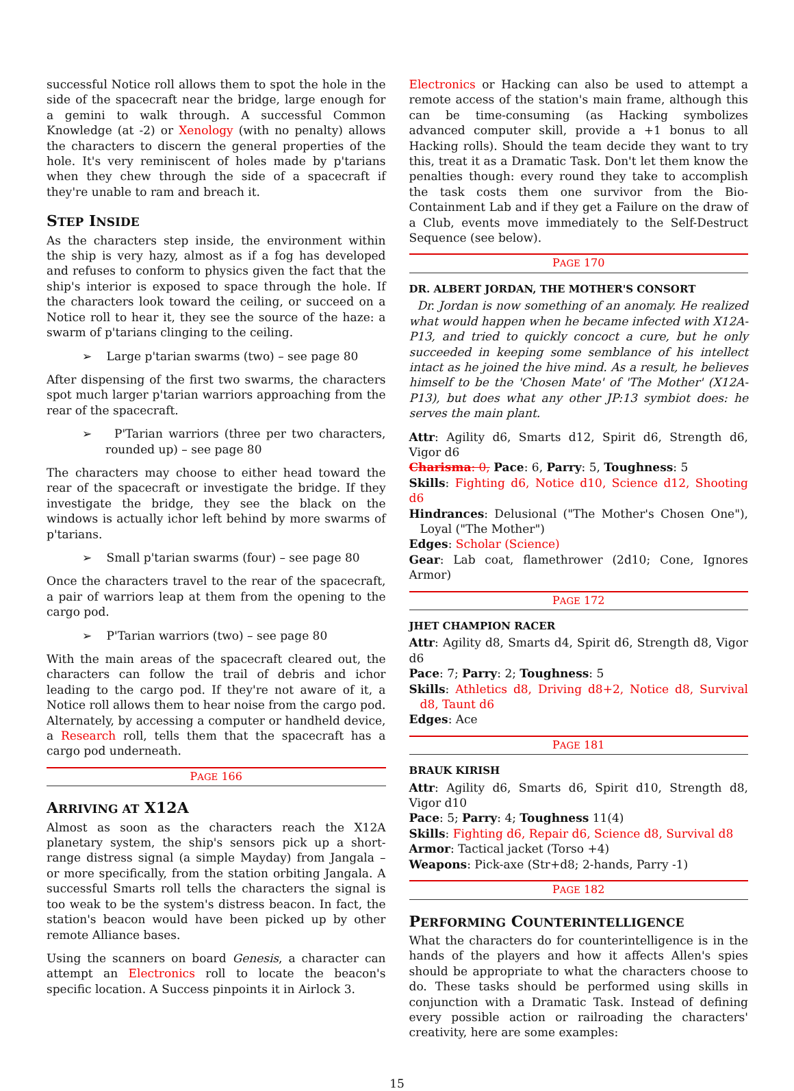successful Notice roll allows them to spot the hole in the side of the spacecraft near the bridge, large enough for a gemini to walk through. A successful Common Knowledge (at -2) or Xenology (with no penalty) allows the characters to discern the general properties of the hole. It's very reminiscent of holes made by p'tarians when they chew through the side of a spacecraft if they're unable to ram and breach it.
STEP INSIDE
As the characters step inside, the environment within the ship is very hazy, almost as if a fog has developed and refuses to conform to physics given the fact that the ship's interior is exposed to space through the hole. If the characters look toward the ceiling, or succeed on a Notice roll to hear it, they see the source of the haze: a swarm of p'tarians clinging to the ceiling.
➢ Large p'tarian swarms (two) – see page 80
After dispensing of the first two swarms, the characters spot much larger p'tarian warriors approaching from the rear of the spacecraft.
➢ P'Tarian warriors (three per two characters, rounded up) – see page 80
The characters may choose to either head toward the rear of the spacecraft or investigate the bridge. If they investigate the bridge, they see the black on the windows is actually ichor left behind by more swarms of p'tarians.
➢ Small p'tarian swarms (four) – see page 80
Once the characters travel to the rear of the spacecraft, a pair of warriors leap at them from the opening to the cargo pod.
➢ P'Tarian warriors (two) – see page 80
With the main areas of the spacecraft cleared out, the characters can follow the trail of debris and ichor leading to the cargo pod. If they're not aware of it, a Notice roll allows them to hear noise from the cargo pod. Alternately, by accessing a computer or handheld device, a Research roll, tells them that the spacecraft has a cargo pod underneath.
PAGE 166
ARRIVING AT X12A
Almost as soon as the characters reach the X12A planetary system, the ship's sensors pick up a short-range distress signal (a simple Mayday) from Jangala – or more specifically, from the station orbiting Jangala. A successful Smarts roll tells the characters the signal is too weak to be the system's distress beacon. In fact, the station's beacon would have been picked up by other remote Alliance bases.
Using the scanners on board Genesis, a character can attempt an Electronics roll to locate the beacon's specific location. A Success pinpoints it in Airlock 3.
Electronics or Hacking can also be used to attempt a remote access of the station's main frame, although this can be time-consuming (as Hacking symbolizes advanced computer skill, provide a +1 bonus to all Hacking rolls). Should the team decide they want to try this, treat it as a Dramatic Task. Don't let them know the penalties though: every round they take to accomplish the task costs them one survivor from the Bio-Containment Lab and if they get a Failure on the draw of a Club, events move immediately to the Self-Destruct Sequence (see below).
PAGE 170
DR. ALBERT JORDAN, THE MOTHER'S CONSORT
Dr. Jordan is now something of an anomaly. He realized what would happen when he became infected with X12A-P13, and tried to quickly concoct a cure, but he only succeeded in keeping some semblance of his intellect intact as he joined the hive mind. As a result, he believes himself to be the 'Chosen Mate' of 'The Mother' (X12A-P13), but does what any other JP:13 symbiot does: he serves the main plant.
Attr: Agility d6, Smarts d12, Spirit d6, Strength d6, Vigor d6
Charisma: 0, Pace: 6, Parry: 5, Toughness: 5
Skills: Fighting d6, Notice d10, Science d12, Shooting d6
Hindrances: Delusional ("The Mother's Chosen One"), Loyal ("The Mother")
Edges: Scholar (Science)
Gear: Lab coat, flamethrower (2d10; Cone, Ignores Armor)
PAGE 172
JHET CHAMPION RACER
Attr: Agility d8, Smarts d4, Spirit d6, Strength d8, Vigor d6
Pace: 7; Parry: 2; Toughness: 5
Skills: Athletics d8, Driving d8+2, Notice d8, Survival d8, Taunt d6
Edges: Ace
PAGE 181
BRAUK KIRISH
Attr: Agility d6, Smarts d6, Spirit d10, Strength d8, Vigor d10
Pace: 5; Parry: 4; Toughness 11(4)
Skills: Fighting d6, Repair d6, Science d8, Survival d8
Armor: Tactical jacket (Torso +4)
Weapons: Pick-axe (Str+d8; 2-hands, Parry -1)
PAGE 182
PERFORMING COUNTERINTELLIGENCE
What the characters do for counterintelligence is in the hands of the players and how it affects Allen's spies should be appropriate to what the characters choose to do. These tasks should be performed using skills in conjunction with a Dramatic Task. Instead of defining every possible action or railroading the characters' creativity, here are some examples:
15